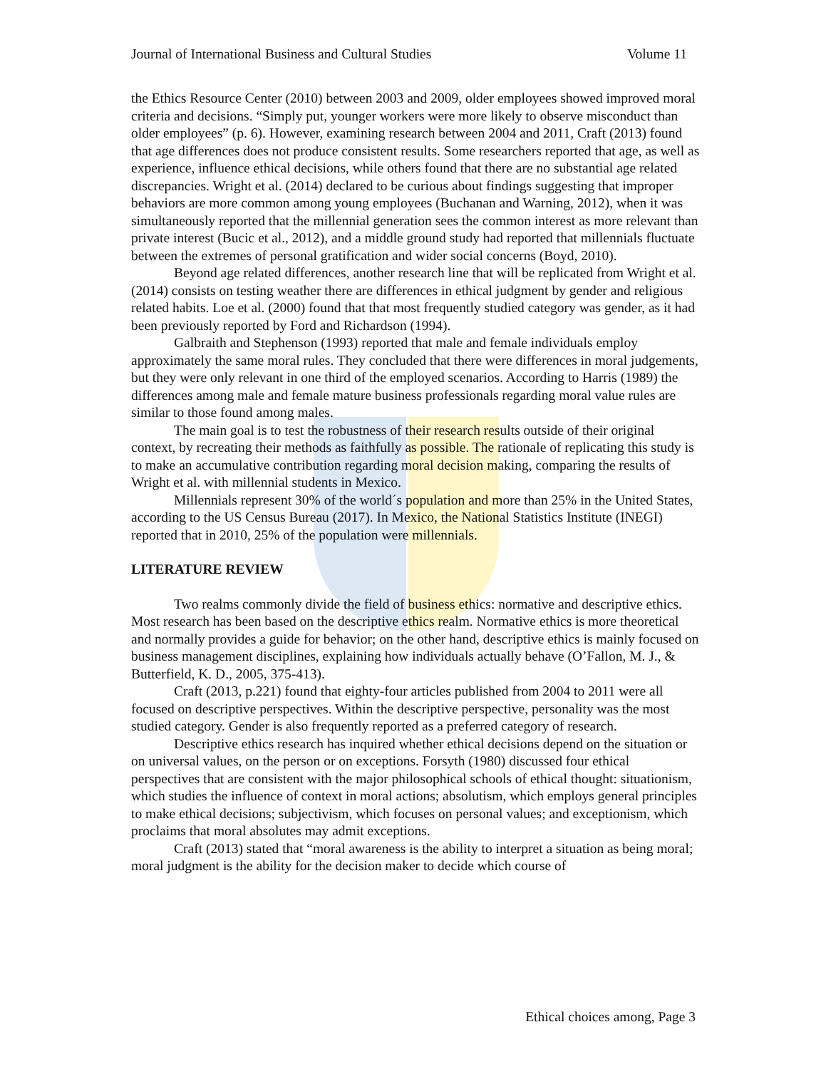Journal of International Business and Cultural Studies Volume 11
the Ethics Resource Center (2010) between 2003 and 2009, older employees showed improved moral criteria and decisions. “Simply put, younger workers were more likely to observe misconduct than older employees” (p. 6). However, examining research between 2004 and 2011, Craft (2013) found that age differences does not produce consistent results. Some researchers reported that age, as well as experience, influence ethical decisions, while others found that there are no substantial age related discrepancies. Wright et al. (2014) declared to be curious about findings suggesting that improper behaviors are more common among young employees (Buchanan and Warning, 2012), when it was simultaneously reported that the millennial generation sees the common interest as more relevant than private interest (Bucic et al., 2012), and a middle ground study had reported that millennials fluctuate between the extremes of personal gratification and wider social concerns (Boyd, 2010).
Beyond age related differences, another research line that will be replicated from Wright et al. (2014) consists on testing weather there are differences in ethical judgment by gender and religious related habits. Loe et al. (2000) found that that most frequently studied category was gender, as it had been previously reported by Ford and Richardson (1994).
Galbraith and Stephenson (1993) reported that male and female individuals employ approximately the same moral rules. They concluded that there were differences in moral judgements, but they were only relevant in one third of the employed scenarios. According to Harris (1989) the differences among male and female mature business professionals regarding moral value rules are similar to those found among males.
The main goal is to test the robustness of their research results outside of their original context, by recreating their methods as faithfully as possible. The rationale of replicating this study is to make an accumulative contribution regarding moral decision making, comparing the results of Wright et al. with millennial students in Mexico.
Millennials represent 30% of the world´s population and more than 25% in the United States, according to the US Census Bureau (2017). In Mexico, the National Statistics Institute (INEGI) reported that in 2010, 25% of the population were millennials.
LITERATURE REVIEW
Two realms commonly divide the field of business ethics: normative and descriptive ethics. Most research has been based on the descriptive ethics realm. Normative ethics is more theoretical and normally provides a guide for behavior; on the other hand, descriptive ethics is mainly focused on business management disciplines, explaining how individuals actually behave (O’Fallon, M. J., & Butterfield, K. D., 2005, 375-413).
Craft (2013, p.221) found that eighty-four articles published from 2004 to 2011 were all focused on descriptive perspectives. Within the descriptive perspective, personality was the most studied category. Gender is also frequently reported as a preferred category of research.
Descriptive ethics research has inquired whether ethical decisions depend on the situation or on universal values, on the person or on exceptions. Forsyth (1980) discussed four ethical perspectives that are consistent with the major philosophical schools of ethical thought: situationism, which studies the influence of context in moral actions; absolutism, which employs general principles to make ethical decisions; subjectivism, which focuses on personal values; and exceptionism, which proclaims that moral absolutes may admit exceptions.
Craft (2013) stated that “moral awareness is the ability to interpret a situation as being moral; moral judgment is the ability for the decision maker to decide which course of
Ethical choices among, Page 3